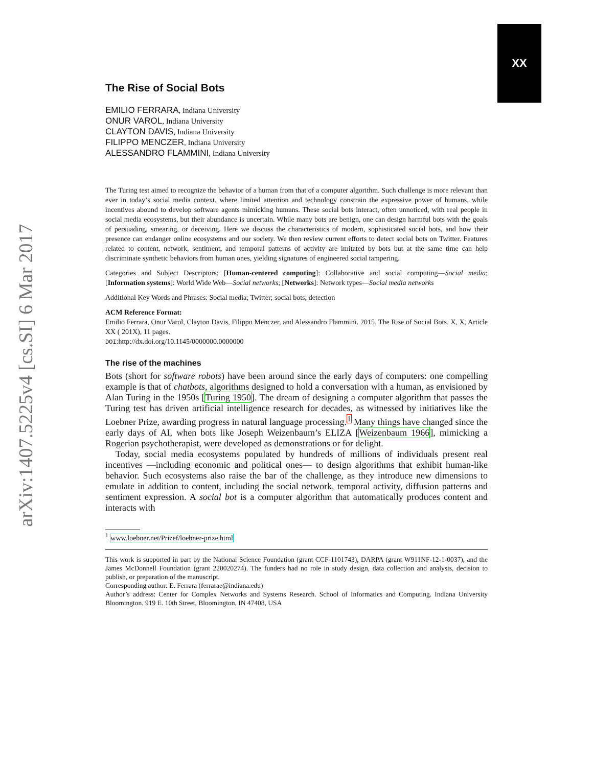XX
arXiv:1407.5225v4 [cs.SI] 6 Mar 2017
The Rise of Social Bots
EMILIO FERRARA, Indiana University
ONUR VAROL, Indiana University
CLAYTON DAVIS, Indiana University
FILIPPO MENCZER, Indiana University
ALESSANDRO FLAMMINI, Indiana University
The Turing test aimed to recognize the behavior of a human from that of a computer algorithm. Such challenge is more relevant than ever in today’s social media context, where limited attention and technology constrain the expressive power of humans, while incentives abound to develop software agents mimicking humans. These social bots interact, often unnoticed, with real people in social media ecosystems, but their abundance is uncertain. While many bots are benign, one can design harmful bots with the goals of persuading, smearing, or deceiving. Here we discuss the characteristics of modern, sophisticated social bots, and how their presence can endanger online ecosystems and our society. We then review current efforts to detect social bots on Twitter. Features related to content, network, sentiment, and temporal patterns of activity are imitated by bots but at the same time can help discriminate synthetic behaviors from human ones, yielding signatures of engineered social tampering.
Categories and Subject Descriptors: [Human-centered computing]: Collaborative and social computing—Social media; [Information systems]: World Wide Web—Social networks; [Networks]: Network types—Social media networks
Additional Key Words and Phrases: Social media; Twitter; social bots; detection
ACM Reference Format:
Emilio Ferrara, Onur Varol, Clayton Davis, Filippo Menczer, and Alessandro Flammini. 2015. The Rise of Social Bots. X, X, Article XX ( 201X), 11 pages.
DOI:http://dx.doi.org/10.1145/0000000.0000000
The rise of the machines
Bots (short for software robots) have been around since the early days of computers: one compelling example is that of chatbots, algorithms designed to hold a conversation with a human, as envisioned by Alan Turing in the 1950s [Turing 1950]. The dream of designing a computer algorithm that passes the Turing test has driven artificial intelligence research for decades, as witnessed by initiatives like the Loebner Prize, awarding progress in natural language processing.<sup>1</sup> Many things have changed since the early days of AI, when bots like Joseph Weizenbaum’s ELIZA [Weizenbaum 1966], mimicking a Rogerian psychotherapist, were developed as demonstrations or for delight.
Today, social media ecosystems populated by hundreds of millions of individuals present real incentives —including economic and political ones— to design algorithms that exhibit human-like behavior. Such ecosystems also raise the bar of the challenge, as they introduce new dimensions to emulate in addition to content, including the social network, temporal activity, diffusion patterns and sentiment expression. A social bot is a computer algorithm that automatically produces content and interacts with
<sup>1</sup> www.loebner.net/Prizef/loebner-prize.html
This work is supported in part by the National Science Foundation (grant CCF-1101743), DARPA (grant W911NF-12-1-0037), and the James McDonnell Foundation (grant 220020274). The funders had no role in study design, data collection and analysis, decision to publish, or preparation of the manuscript.
Corresponding author: E. Ferrara (ferrarae@indiana.edu)
Author’s address: Center for Complex Networks and Systems Research. School of Informatics and Computing. Indiana University Bloomington. 919 E. 10th Street, Bloomington, IN 47408, USA